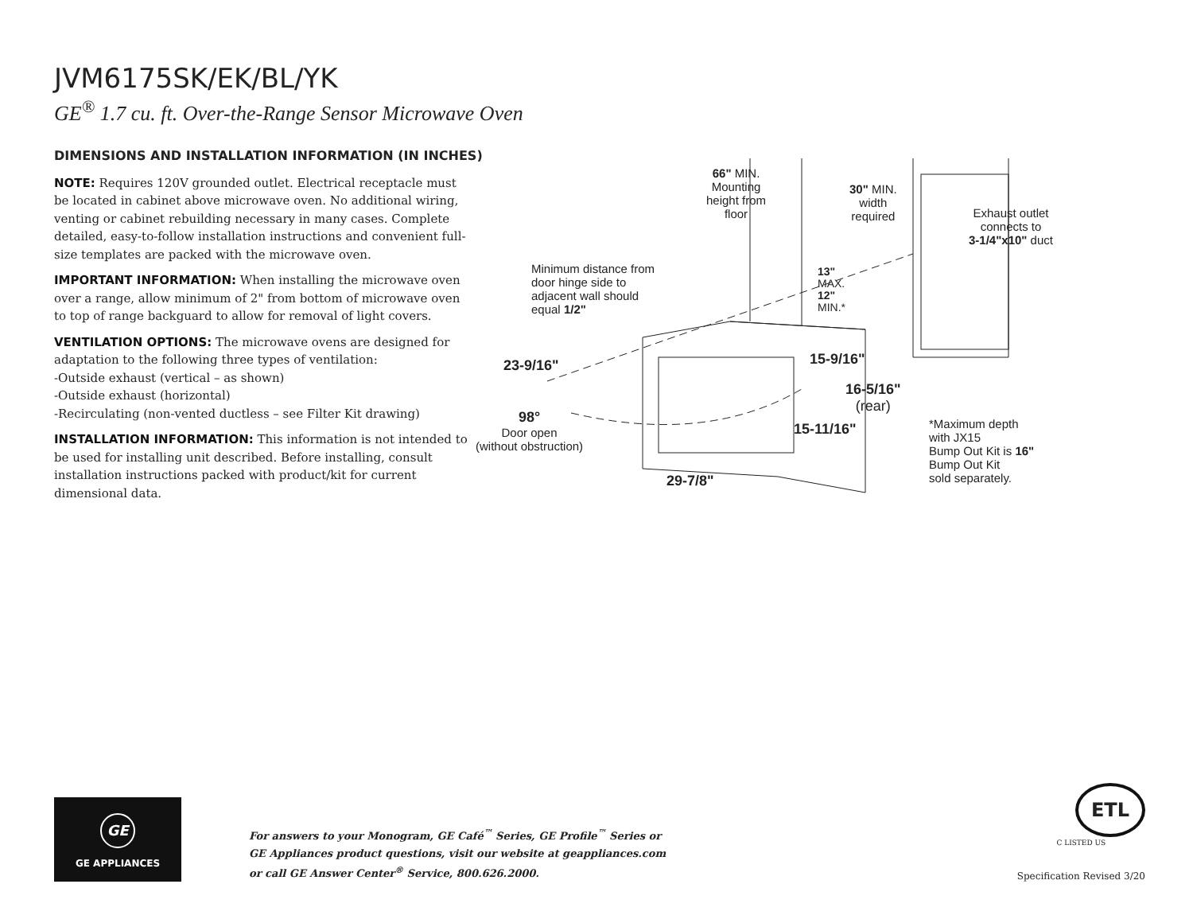JVM6175SK/EK/BL/YK
GE<sup>®</sup> 1.7 cu. ft. Over-the-Range Sensor Microwave Oven
DIMENSIONS AND INSTALLATION INFORMATION (IN INCHES)
NOTE: Requires 120V grounded outlet. Electrical receptacle must be located in cabinet above microwave oven. No additional wiring, venting or cabinet rebuilding necessary in many cases. Complete detailed, easy-to-follow installation instructions and convenient full-size templates are packed with the microwave oven.
IMPORTANT INFORMATION: When installing the microwave oven over a range, allow minimum of 2" from bottom of microwave oven to top of range backguard to allow for removal of light covers.
VENTILATION OPTIONS: The microwave ovens are designed for adaptation to the following three types of ventilation:
-Outside exhaust (vertical – as shown)
-Outside exhaust (horizontal)
-Recirculating (non-vented ductless – see Filter Kit drawing)
INSTALLATION INFORMATION: This information is not intended to be used for installing unit described. Before installing, consult installation instructions packed with product/kit for current dimensional data.
66" MIN.
Mounting
height from
floor
30" MIN.
width
required
Exhaust outlet
connects to
3-1/4"x10" duct
Minimum distance from
door hinge side to
adjacent wall should
equal 1/2"
13"
MAX.
12"
MIN.*
23-9/16" 15-9/16"
16-5/16"
(rear)
98°
Door open
(without obstruction)
15-11/16"
*Maximum depth
with JX15
Bump Out Kit is 16"
Bump Out Kit
sold separately.
29-7/8"
GE
GE APPLIANCES
For answers to your Monogram, GE Café<sup>™</sup> Series, GE Profile<sup>™</sup> Series or
GE Appliances product questions, visit our website at geappliances.com
or call GE Answer Center<sup>®</sup> Service, 800.626.2000.
ETL
C LISTED US
Specification Revised 3/20